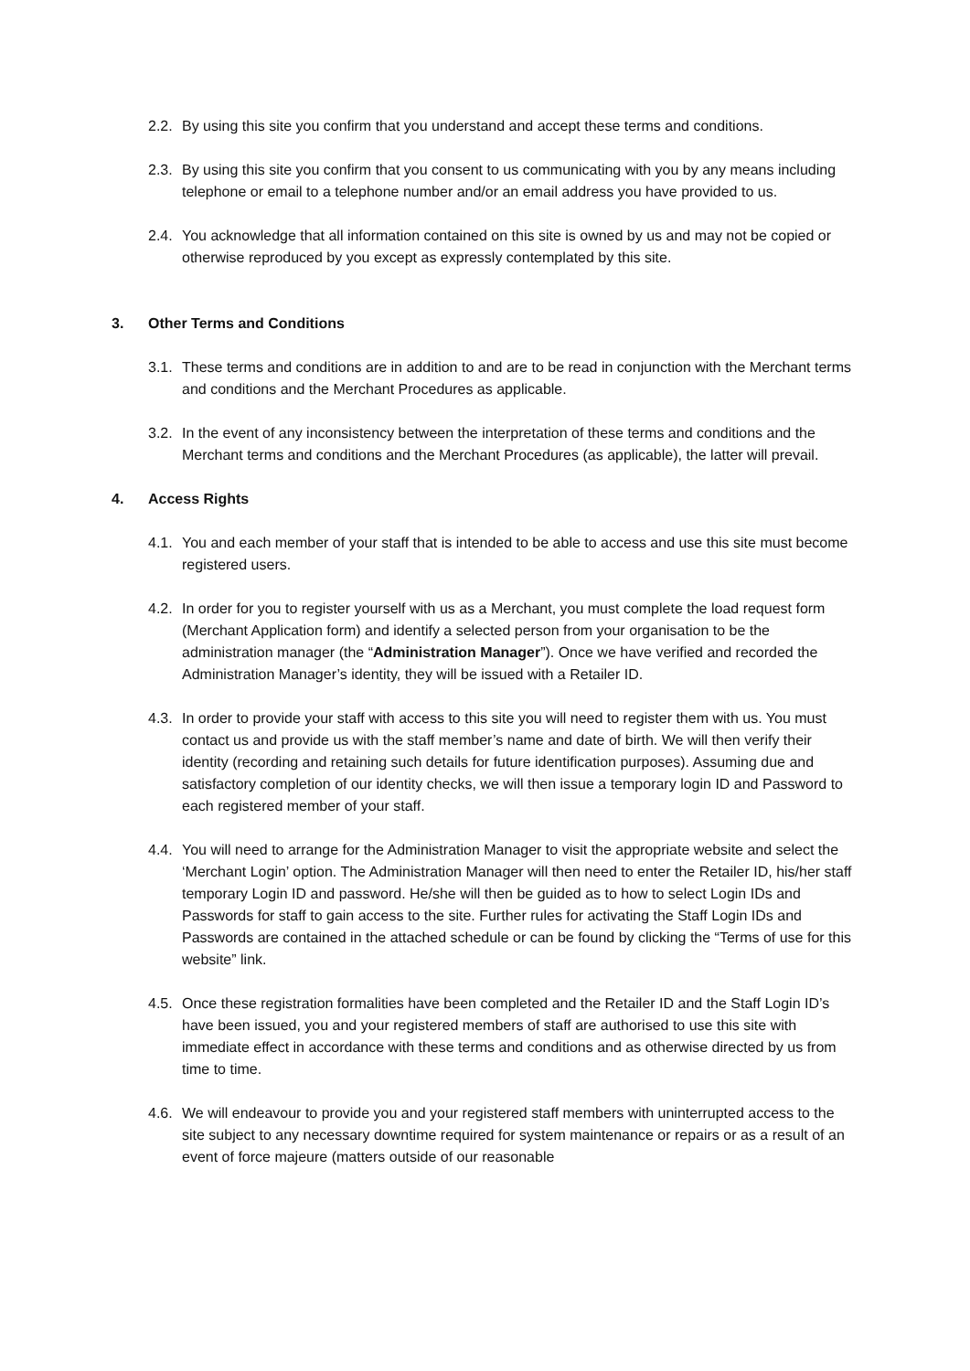2.2. By using this site you confirm that you understand and accept these terms and conditions.
2.3. By using this site you confirm that you consent to us communicating with you by any means including telephone or email to a telephone number and/or an email address you have provided to us.
2.4. You acknowledge that all information contained on this site is owned by us and may not be copied or otherwise reproduced by you except as expressly contemplated by this site.
3. Other Terms and Conditions
3.1. These terms and conditions are in addition to and are to be read in conjunction with the Merchant terms and conditions and the Merchant Procedures as applicable.
3.2. In the event of any inconsistency between the interpretation of these terms and conditions and the Merchant terms and conditions and the Merchant Procedures (as applicable), the latter will prevail.
4. Access Rights
4.1. You and each member of your staff that is intended to be able to access and use this site must become registered users.
4.2. In order for you to register yourself with us as a Merchant, you must complete the load request form (Merchant Application form) and identify a selected person from your organisation to be the administration manager (the “Administration Manager”). Once we have verified and recorded the Administration Manager’s identity, they will be issued with a Retailer ID.
4.3. In order to provide your staff with access to this site you will need to register them with us. You must contact us and provide us with the staff member’s name and date of birth. We will then verify their identity (recording and retaining such details for future identification purposes). Assuming due and satisfactory completion of our identity checks, we will then issue a temporary login ID and Password to each registered member of your staff.
4.4. You will need to arrange for the Administration Manager to visit the appropriate website and select the ‘Merchant Login’ option. The Administration Manager will then need to enter the Retailer ID, his/her staff temporary Login ID and password. He/she will then be guided as to how to select Login IDs and Passwords for staff to gain access to the site. Further rules for activating the Staff Login IDs and Passwords are contained in the attached schedule or can be found by clicking the “Terms of use for this website” link.
4.5. Once these registration formalities have been completed and the Retailer ID and the Staff Login ID’s have been issued, you and your registered members of staff are authorised to use this site with immediate effect in accordance with these terms and conditions and as otherwise directed by us from time to time.
4.6. We will endeavour to provide you and your registered staff members with uninterrupted access to the site subject to any necessary downtime required for system maintenance or repairs or as a result of an event of force majeure (matters outside of our reasonable